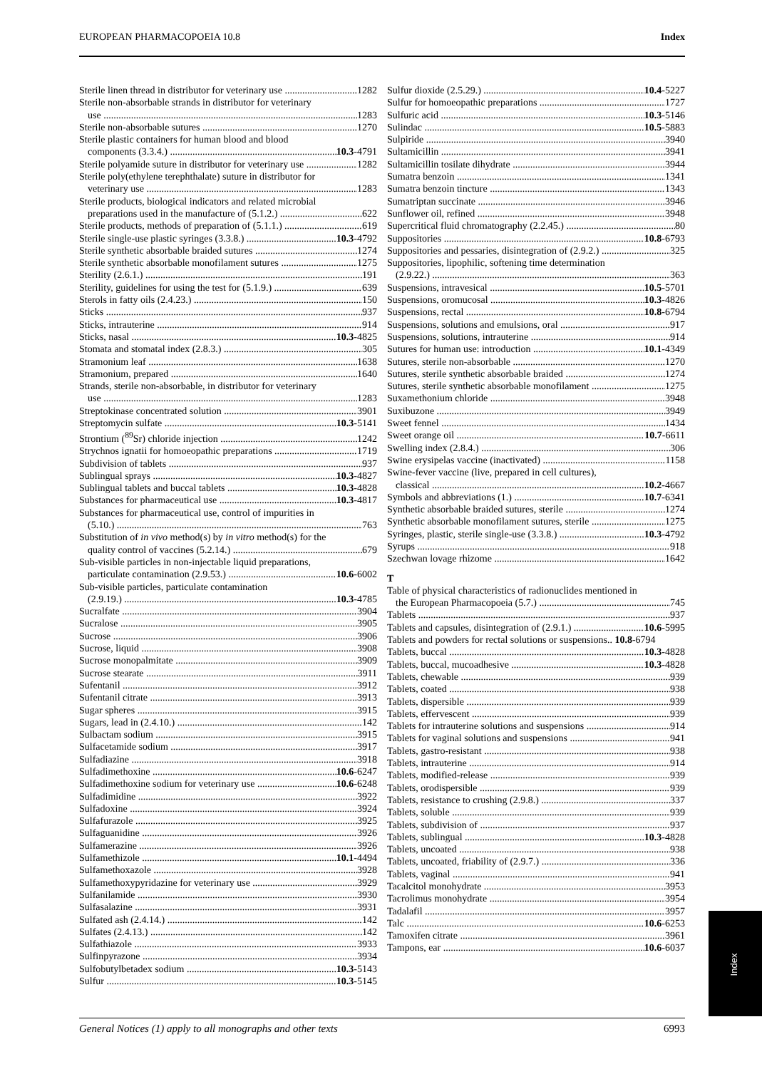EUROPEAN PHARMACOPOEIA 10.8 Index
Sterile linen thread in distributor for veterinary use 1282
Sterile non-absorbable strands in distributor for veterinary
use 1283
Sterile non-absorbable sutures 1270
Sterile plastic containers for human blood and blood
components (3.3.4.) 10.3-4791
Sterile polyamide suture in distributor for veterinary use 1282
Sterile poly(ethylene terephthalate) suture in distributor for
veterinary use 1283
Sterile products, biological indicators and related microbial
preparations used in the manufacture of (5.1.2.) 622
Sterile products, methods of preparation of (5.1.1.) 619
Sterile single-use plastic syringes (3.3.8.) 10.3-4792
Sterile synthetic absorbable braided sutures 1274
Sterile synthetic absorbable monofilament sutures 1275
Sterility (2.6.1.) 191
Sterility, guidelines for using the test for (5.1.9.) 639
Sterols in fatty oils (2.4.23.) 150
Sticks 937
Sticks, intrauterine 914
Sticks, nasal 10.3-4825
Stomata and stomatal index (2.8.3.) 305
Stramonium leaf 1638
Stramonium, prepared 1640
Strands, sterile non-absorbable, in distributor for veterinary
use 1283
Streptokinase concentrated solution 3901
Streptomycin sulfate 10.3-5141
Strontium (<sup>89</sup>Sr) chloride injection 1242
Strychnos ignatii for homoeopathic preparations 1719
Subdivision of tablets 937
Sublingual sprays 10.3-4827
Sublingual tablets and buccal tablets 10.3-4828
Substances for pharmaceutical use 10.3-4817
Substances for pharmaceutical use, control of impurities in
(5.10.) 763
Substitution of in vivo method(s) by in vitro method(s) for the
quality control of vaccines (5.2.14.) 679
Sub-visible particles in non-injectable liquid preparations,
particulate contamination (2.9.53.) 10.6-6002
Sub-visible particles, particulate contamination
(2.9.19.) 10.3-4785
Sucralfate 3904
Sucralose 3905
Sucrose 3906
Sucrose, liquid 3908
Sucrose monopalmitate 3909
Sucrose stearate 3911
Sufentanil 3912
Sufentanil citrate 3913
Sugar spheres 3915
Sugars, lead in (2.4.10.) 142
Sulbactam sodium 3915
Sulfacetamide sodium 3917
Sulfadiazine 3918
Sulfadimethoxine 10.6-6247
Sulfadimethoxine sodium for veterinary use 10.6-6248
Sulfadimidine 3922
Sulfadoxine 3924
Sulfafurazole 3925
Sulfaguanidine 3926
Sulfamerazine 3926
Sulfamethizole 10.1-4494
Sulfamethoxazole 3928
Sulfamethoxypyridazine for veterinary use 3929
Sulfanilamide 3930
Sulfasalazine 3931
Sulfated ash (2.4.14.) 142
Sulfates (2.4.13.) 142
Sulfathiazole 3933
Sulfinpyrazone 3934
Sulfobutylbetadex sodium 10.3-5143
Sulfur 10.3-5145
Sulfur dioxide (2.5.29.) 10.4-5227
Sulfur for homoeopathic preparations 1727
Sulfuric acid 10.3-5146
Sulindac 10.5-5883
Sulpiride 3940
Sultamicillin 3941
Sultamicillin tosilate dihydrate 3944
Sumatra benzoin 1341
Sumatra benzoin tincture 1343
Sumatriptan succinate 3946
Sunflower oil, refined 3948
Supercritical fluid chromatography (2.2.45.) 80
Suppositories 10.8-6793
Suppositories and pessaries, disintegration of (2.9.2.) 325
Suppositories, lipophilic, softening time determination
(2.9.22.) 363
Suspensions, intravesical 10.5-5701
Suspensions, oromucosal 10.3-4826
Suspensions, rectal 10.8-6794
Suspensions, solutions and emulsions, oral 917
Suspensions, solutions, intrauterine 914
Sutures for human use: introduction 10.1-4349
Sutures, sterile non-absorbable 1270
Sutures, sterile synthetic absorbable braided 1274
Sutures, sterile synthetic absorbable monofilament 1275
Suxamethonium chloride 3948
Suxibuzone 3949
Sweet fennel 1434
Sweet orange oil 10.7-6611
Swelling index (2.8.4.) 306
Swine erysipelas vaccine (inactivated) 1158
Swine-fever vaccine (live, prepared in cell cultures),
classical 10.2-4667
Symbols and abbreviations (1.) 10.7-6341
Synthetic absorbable braided sutures, sterile 1274
Synthetic absorbable monofilament sutures, sterile 1275
Syringes, plastic, sterile single-use (3.3.8.) 10.3-4792
Syrups 918
Szechwan lovage rhizome 1642
T
Table of physical characteristics of radionuclides mentioned in
the European Pharmacopoeia (5.7.) 745
Tablets 937
Tablets and capsules, disintegration of (2.9.1.) 10.6-5995
Tablets and powders for rectal solutions or suspensions.. 10.8-6794
Tablets, buccal 10.3-4828
Tablets, buccal, mucoadhesive 10.3-4828
Tablets, chewable 939
Tablets, coated 938
Tablets, dispersible 939
Tablets, effervescent 939
Tablets for intrauterine solutions and suspensions 914
Tablets for vaginal solutions and suspensions 941
Tablets, gastro-resistant 938
Tablets, intrauterine 914
Tablets, modified-release 939
Tablets, orodispersible 939
Tablets, resistance to crushing (2.9.8.) 337
Tablets, soluble 939
Tablets, subdivision of 937
Tablets, sublingual 10.3-4828
Tablets, uncoated 938
Tablets, uncoated, friability of (2.9.7.) 336
Tablets, vaginal 941
Tacalcitol monohydrate 3953
Tacrolimus monohydrate 3954
Tadalafil 3957
Talc 10.6-6253
Tamoxifen citrate 3961
Tampons, ear 10.6-6037
General Notices (1) apply to all monographs and other texts 6993
Index